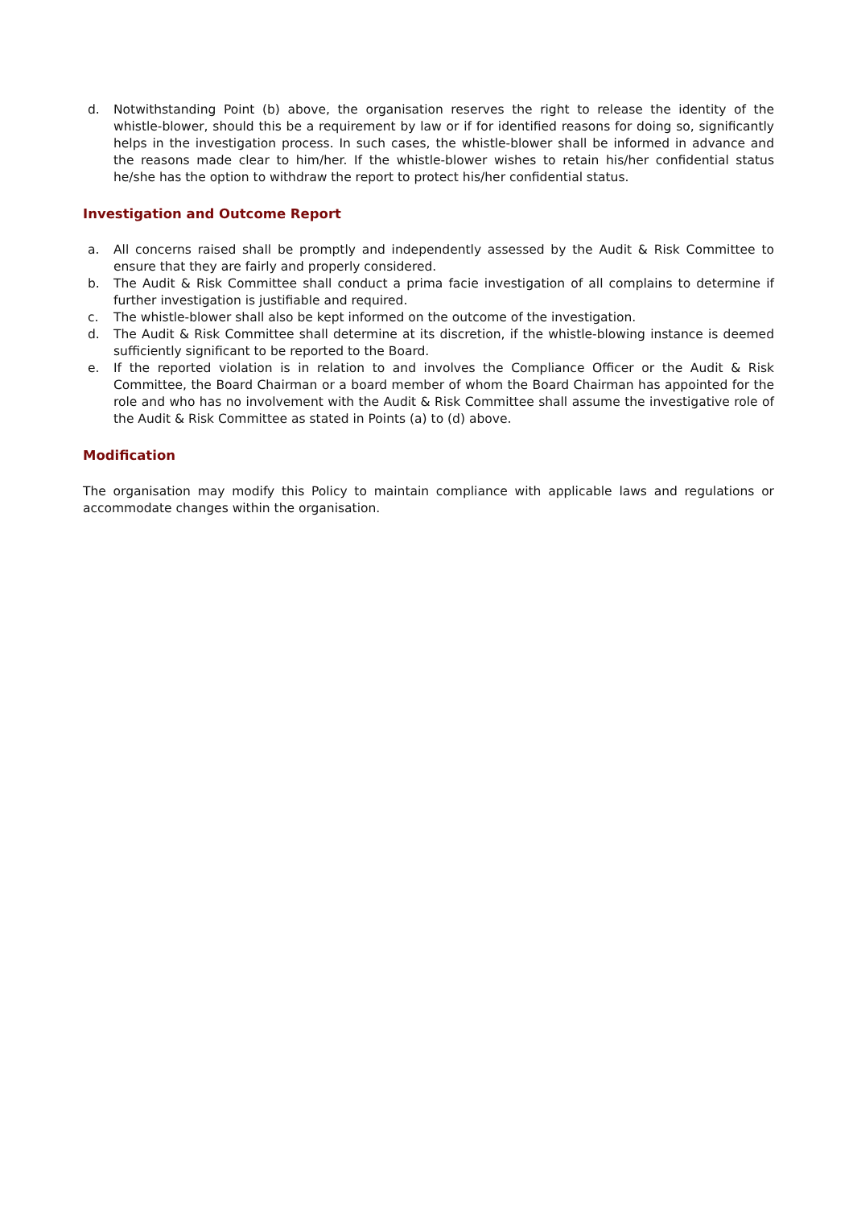d. Notwithstanding Point (b) above, the organisation reserves the right to release the identity of the whistle-blower, should this be a requirement by law or if for identified reasons for doing so, significantly helps in the investigation process. In such cases, the whistle-blower shall be informed in advance and the reasons made clear to him/her. If the whistle-blower wishes to retain his/her confidential status he/she has the option to withdraw the report to protect his/her confidential status.
Investigation and Outcome Report
a. All concerns raised shall be promptly and independently assessed by the Audit & Risk Committee to ensure that they are fairly and properly considered.
b. The Audit & Risk Committee shall conduct a prima facie investigation of all complains to determine if further investigation is justifiable and required.
c. The whistle-blower shall also be kept informed on the outcome of the investigation.
d. The Audit & Risk Committee shall determine at its discretion, if the whistle-blowing instance is deemed sufficiently significant to be reported to the Board.
e. If the reported violation is in relation to and involves the Compliance Officer or the Audit & Risk Committee, the Board Chairman or a board member of whom the Board Chairman has appointed for the role and who has no involvement with the Audit & Risk Committee shall assume the investigative role of the Audit & Risk Committee as stated in Points (a) to (d) above.
Modification
The organisation may modify this Policy to maintain compliance with applicable laws and regulations or accommodate changes within the organisation.